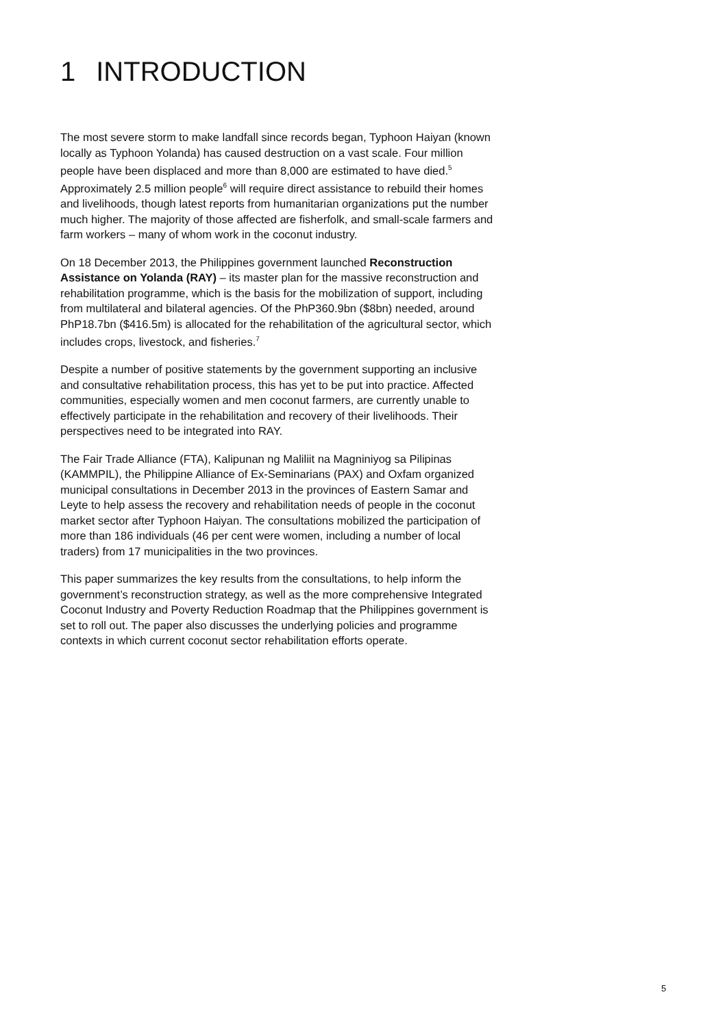1 INTRODUCTION
The most severe storm to make landfall since records began, Typhoon Haiyan (known locally as Typhoon Yolanda) has caused destruction on a vast scale. Four million people have been displaced and more than 8,000 are estimated to have died.<sup>5</sup> Approximately 2.5 million people<sup>6</sup> will require direct assistance to rebuild their homes and livelihoods, though latest reports from humanitarian organizations put the number much higher. The majority of those affected are fisherfolk, and small-scale farmers and farm workers – many of whom work in the coconut industry.
On 18 December 2013, the Philippines government launched Reconstruction Assistance on Yolanda (RAY) – its master plan for the massive reconstruction and rehabilitation programme, which is the basis for the mobilization of support, including from multilateral and bilateral agencies. Of the PhP360.9bn ($8bn) needed, around PhP18.7bn ($416.5m) is allocated for the rehabilitation of the agricultural sector, which includes crops, livestock, and fisheries.<sup>7</sup>
Despite a number of positive statements by the government supporting an inclusive and consultative rehabilitation process, this has yet to be put into practice. Affected communities, especially women and men coconut farmers, are currently unable to effectively participate in the rehabilitation and recovery of their livelihoods. Their perspectives need to be integrated into RAY.
The Fair Trade Alliance (FTA), Kalipunan ng Maliliit na Magniniyog sa Pilipinas (KAMMPIL), the Philippine Alliance of Ex-Seminarians (PAX) and Oxfam organized municipal consultations in December 2013 in the provinces of Eastern Samar and Leyte to help assess the recovery and rehabilitation needs of people in the coconut market sector after Typhoon Haiyan. The consultations mobilized the participation of more than 186 individuals (46 per cent were women, including a number of local traders) from 17 municipalities in the two provinces.
This paper summarizes the key results from the consultations, to help inform the government’s reconstruction strategy, as well as the more comprehensive Integrated Coconut Industry and Poverty Reduction Roadmap that the Philippines government is set to roll out. The paper also discusses the underlying policies and programme contexts in which current coconut sector rehabilitation efforts operate.
5